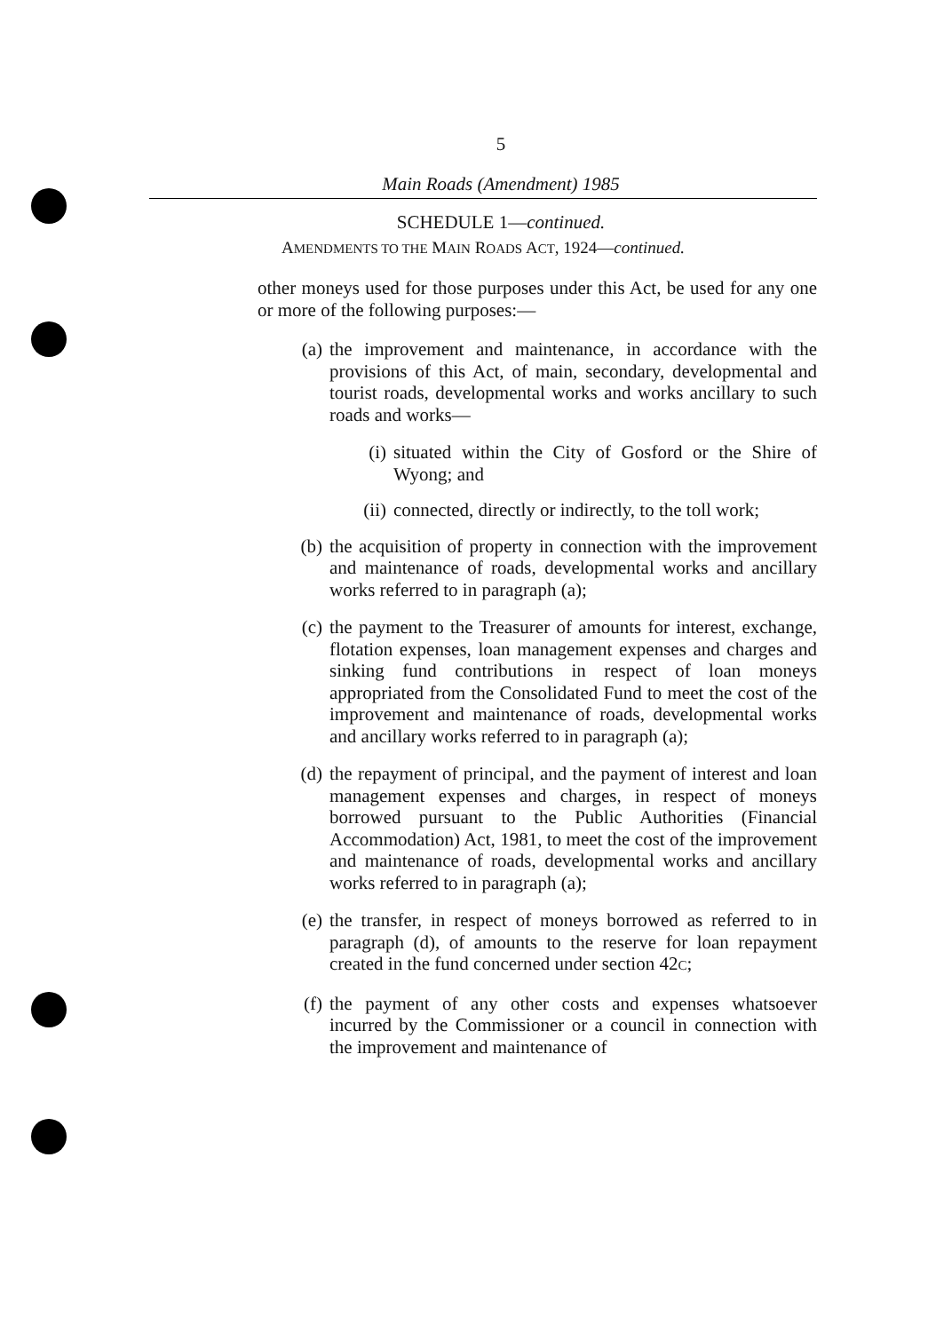5
Main Roads (Amendment) 1985
SCHEDULE 1—continued.
AMENDMENTS TO THE MAIN ROADS ACT, 1924—continued.
other moneys used for those purposes under this Act, be used for any one or more of the following purposes:—
(a) the improvement and maintenance, in accordance with the provisions of this Act, of main, secondary, developmental and tourist roads, developmental works and works ancillary to such roads and works—
(i) situated within the City of Gosford or the Shire of Wyong; and
(ii)
connected, directly or indirectly, to the toll work;
(b) the acquisition of property in connection with the improvement and maintenance of roads, developmental works and ancillary works referred to in paragraph (a);
(c) the payment to the Treasurer of amounts for interest, exchange, flotation expenses, loan management expenses and charges and sinking fund contributions in respect of loan moneys appropriated from the Consolidated Fund to meet the cost of the improvement and maintenance of roads, developmental works and ancillary works referred to in paragraph (a);
(d) the repayment of principal, and the payment of interest and loan management expenses and charges, in respect of moneys borrowed pursuant to the Public Authorities (Financial Accommodation) Act, 1981, to meet the cost of the improvement and maintenance of roads, developmental works and ancillary works referred to in paragraph (a);
(e) the transfer, in respect of moneys borrowed as referred to in paragraph (d), of amounts to the reserve for loan repayment created in the fund concerned under section 42C;
(f) the payment of any other costs and expenses whatsoever incurred by the Commissioner or a council in connection with the improvement and maintenance of